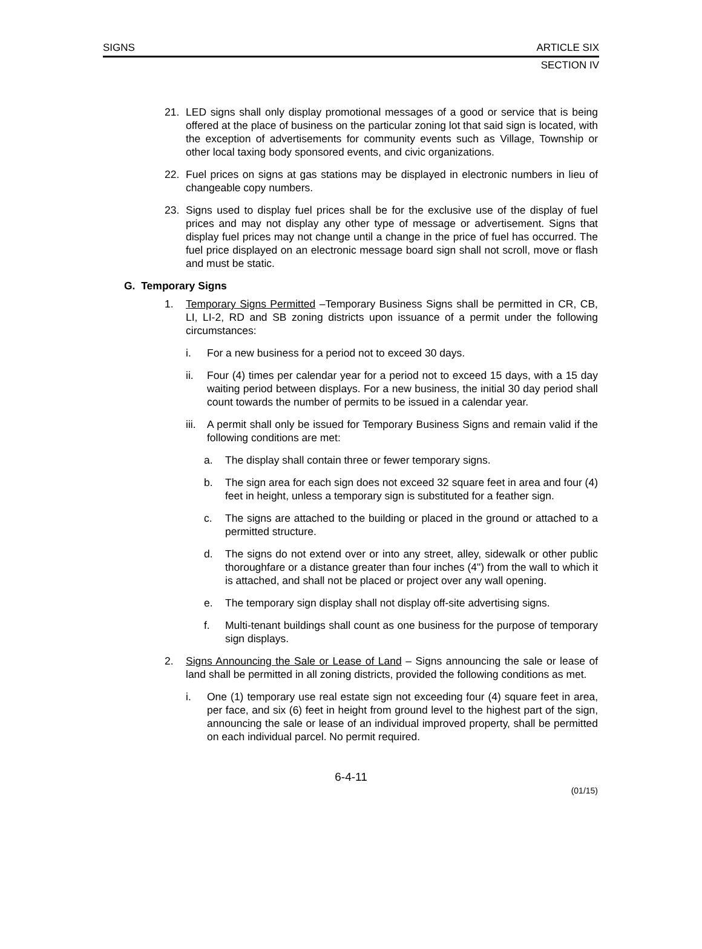SIGNS ARTICLE SIX
SECTION IV
21. LED signs shall only display promotional messages of a good or service that is being offered at the place of business on the particular zoning lot that said sign is located, with the exception of advertisements for community events such as Village, Township or other local taxing body sponsored events, and civic organizations.
22. Fuel prices on signs at gas stations may be displayed in electronic numbers in lieu of changeable copy numbers.
23. Signs used to display fuel prices shall be for the exclusive use of the display of fuel prices and may not display any other type of message or advertisement. Signs that display fuel prices may not change until a change in the price of fuel has occurred. The fuel price displayed on an electronic message board sign shall not scroll, move or flash and must be static.
G. Temporary Signs
1. Temporary Signs Permitted –Temporary Business Signs shall be permitted in CR, CB, LI, LI-2, RD and SB zoning districts upon issuance of a permit under the following circumstances:
i. For a new business for a period not to exceed 30 days.
ii. Four (4) times per calendar year for a period not to exceed 15 days, with a 15 day waiting period between displays. For a new business, the initial 30 day period shall count towards the number of permits to be issued in a calendar year.
iii. A permit shall only be issued for Temporary Business Signs and remain valid if the following conditions are met:
a. The display shall contain three or fewer temporary signs.
b. The sign area for each sign does not exceed 32 square feet in area and four (4) feet in height, unless a temporary sign is substituted for a feather sign.
c. The signs are attached to the building or placed in the ground or attached to a permitted structure.
d. The signs do not extend over or into any street, alley, sidewalk or other public thoroughfare or a distance greater than four inches (4") from the wall to which it is attached, and shall not be placed or project over any wall opening.
e. The temporary sign display shall not display off-site advertising signs.
f. Multi-tenant buildings shall count as one business for the purpose of temporary sign displays.
2. Signs Announcing the Sale or Lease of Land – Signs announcing the sale or lease of land shall be permitted in all zoning districts, provided the following conditions as met.
i. One (1) temporary use real estate sign not exceeding four (4) square feet in area, per face, and six (6) feet in height from ground level to the highest part of the sign, announcing the sale or lease of an individual improved property, shall be permitted on each individual parcel. No permit required.
6-4-11
(01/15)